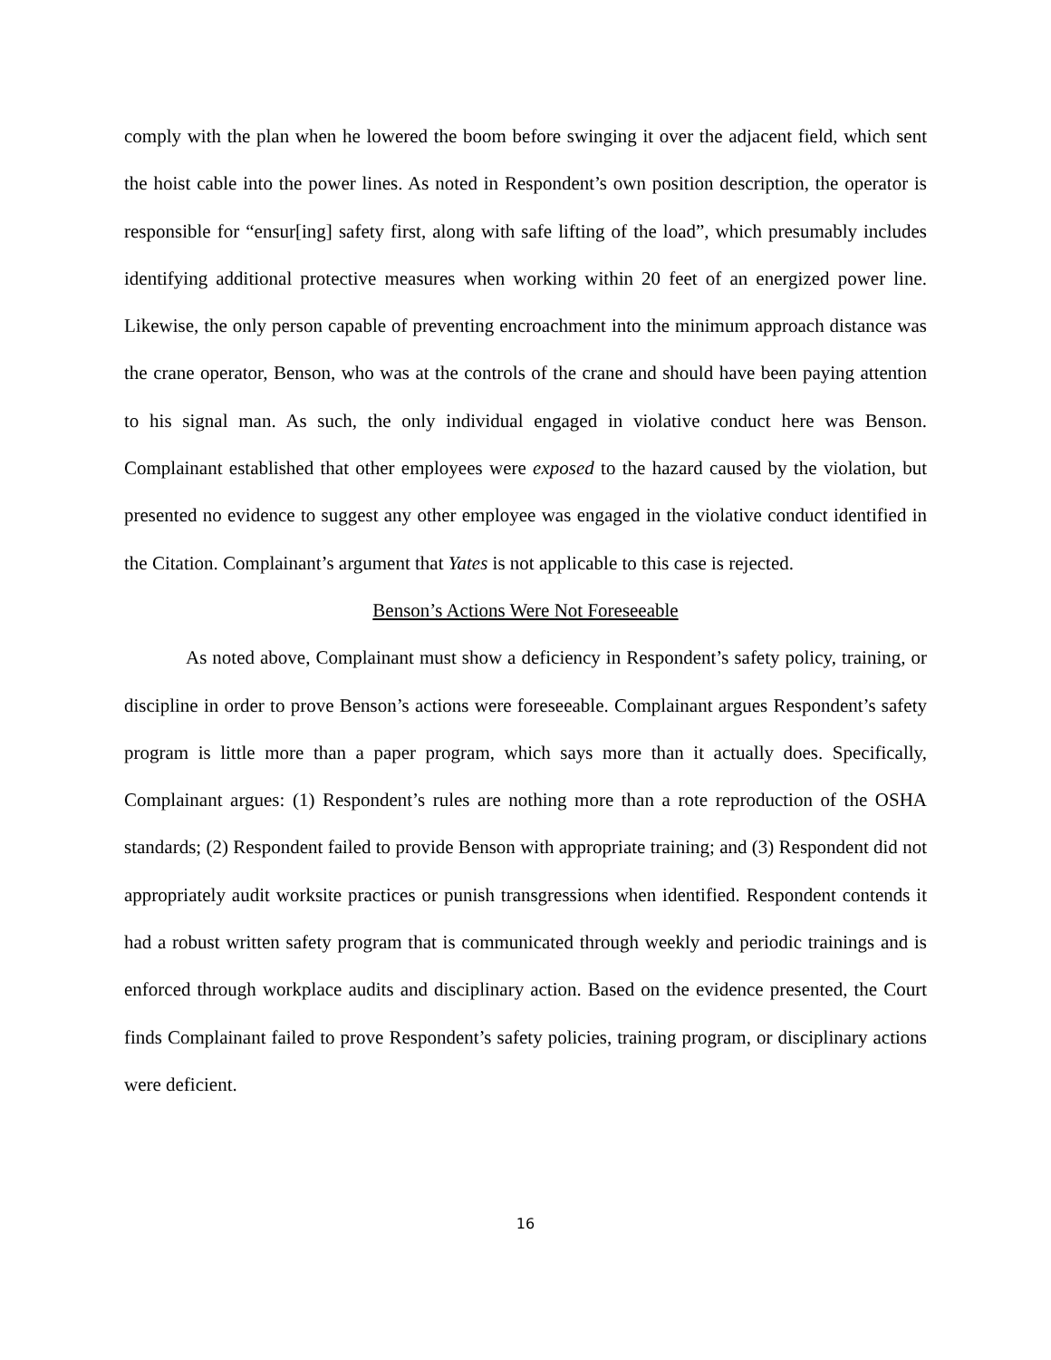comply with the plan when he lowered the boom before swinging it over the adjacent field, which sent the hoist cable into the power lines. As noted in Respondent’s own position description, the operator is responsible for “ensur[ing] safety first, along with safe lifting of the load”, which presumably includes identifying additional protective measures when working within 20 feet of an energized power line. Likewise, the only person capable of preventing encroachment into the minimum approach distance was the crane operator, Benson, who was at the controls of the crane and should have been paying attention to his signal man. As such, the only individual engaged in violative conduct here was Benson. Complainant established that other employees were exposed to the hazard caused by the violation, but presented no evidence to suggest any other employee was engaged in the violative conduct identified in the Citation. Complainant’s argument that Yates is not applicable to this case is rejected.
Benson’s Actions Were Not Foreseeable
As noted above, Complainant must show a deficiency in Respondent’s safety policy, training, or discipline in order to prove Benson’s actions were foreseeable. Complainant argues Respondent’s safety program is little more than a paper program, which says more than it actually does. Specifically, Complainant argues: (1) Respondent’s rules are nothing more than a rote reproduction of the OSHA standards; (2) Respondent failed to provide Benson with appropriate training; and (3) Respondent did not appropriately audit worksite practices or punish transgressions when identified. Respondent contends it had a robust written safety program that is communicated through weekly and periodic trainings and is enforced through workplace audits and disciplinary action. Based on the evidence presented, the Court finds Complainant failed to prove Respondent’s safety policies, training program, or disciplinary actions were deficient.
16